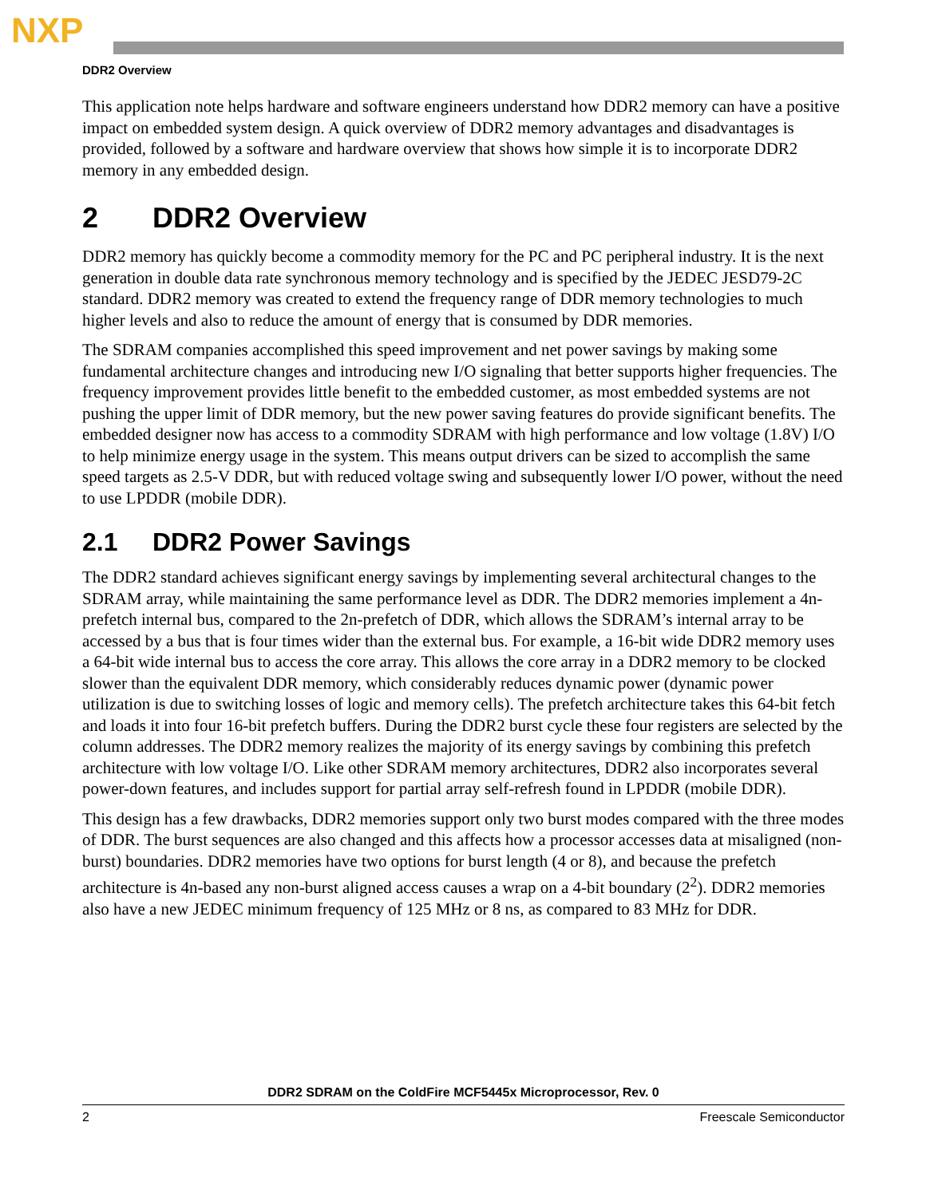NXP
DDR2 Overview
This application note helps hardware and software engineers understand how DDR2 memory can have a positive impact on embedded system design. A quick overview of DDR2 memory advantages and disadvantages is provided, followed by a software and hardware overview that shows how simple it is to incorporate DDR2 memory in any embedded design.
2 DDR2 Overview
DDR2 memory has quickly become a commodity memory for the PC and PC peripheral industry. It is the next generation in double data rate synchronous memory technology and is specified by the JEDEC JESD79-2C standard. DDR2 memory was created to extend the frequency range of DDR memory technologies to much higher levels and also to reduce the amount of energy that is consumed by DDR memories.
The SDRAM companies accomplished this speed improvement and net power savings by making some fundamental architecture changes and introducing new I/O signaling that better supports higher frequencies. The frequency improvement provides little benefit to the embedded customer, as most embedded systems are not pushing the upper limit of DDR memory, but the new power saving features do provide significant benefits. The embedded designer now has access to a commodity SDRAM with high performance and low voltage (1.8V) I/O to help minimize energy usage in the system. This means output drivers can be sized to accomplish the same speed targets as 2.5-V DDR, but with reduced voltage swing and subsequently lower I/O power, without the need to use LPDDR (mobile DDR).
2.1 DDR2 Power Savings
The DDR2 standard achieves significant energy savings by implementing several architectural changes to the SDRAM array, while maintaining the same performance level as DDR. The DDR2 memories implement a 4n-prefetch internal bus, compared to the 2n-prefetch of DDR, which allows the SDRAM’s internal array to be accessed by a bus that is four times wider than the external bus. For example, a 16-bit wide DDR2 memory uses a 64-bit wide internal bus to access the core array. This allows the core array in a DDR2 memory to be clocked slower than the equivalent DDR memory, which considerably reduces dynamic power (dynamic power utilization is due to switching losses of logic and memory cells). The prefetch architecture takes this 64-bit fetch and loads it into four 16-bit prefetch buffers. During the DDR2 burst cycle these four registers are selected by the column addresses. The DDR2 memory realizes the majority of its energy savings by combining this prefetch architecture with low voltage I/O. Like other SDRAM memory architectures, DDR2 also incorporates several power-down features, and includes support for partial array self-refresh found in LPDDR (mobile DDR).
This design has a few drawbacks, DDR2 memories support only two burst modes compared with the three modes of DDR. The burst sequences are also changed and this affects how a processor accesses data at misaligned (non-burst) boundaries. DDR2 memories have two options for burst length (4 or 8), and because the prefetch architecture is 4n-based any non-burst aligned access causes a wrap on a 4-bit boundary (2<sup>2</sup>). DDR2 memories also have a new JEDEC minimum frequency of 125 MHz or 8 ns, as compared to 83 MHz for DDR.
DDR2 SDRAM on the ColdFire MCF5445x Microprocessor, Rev. 0
2 Freescale Semiconductor